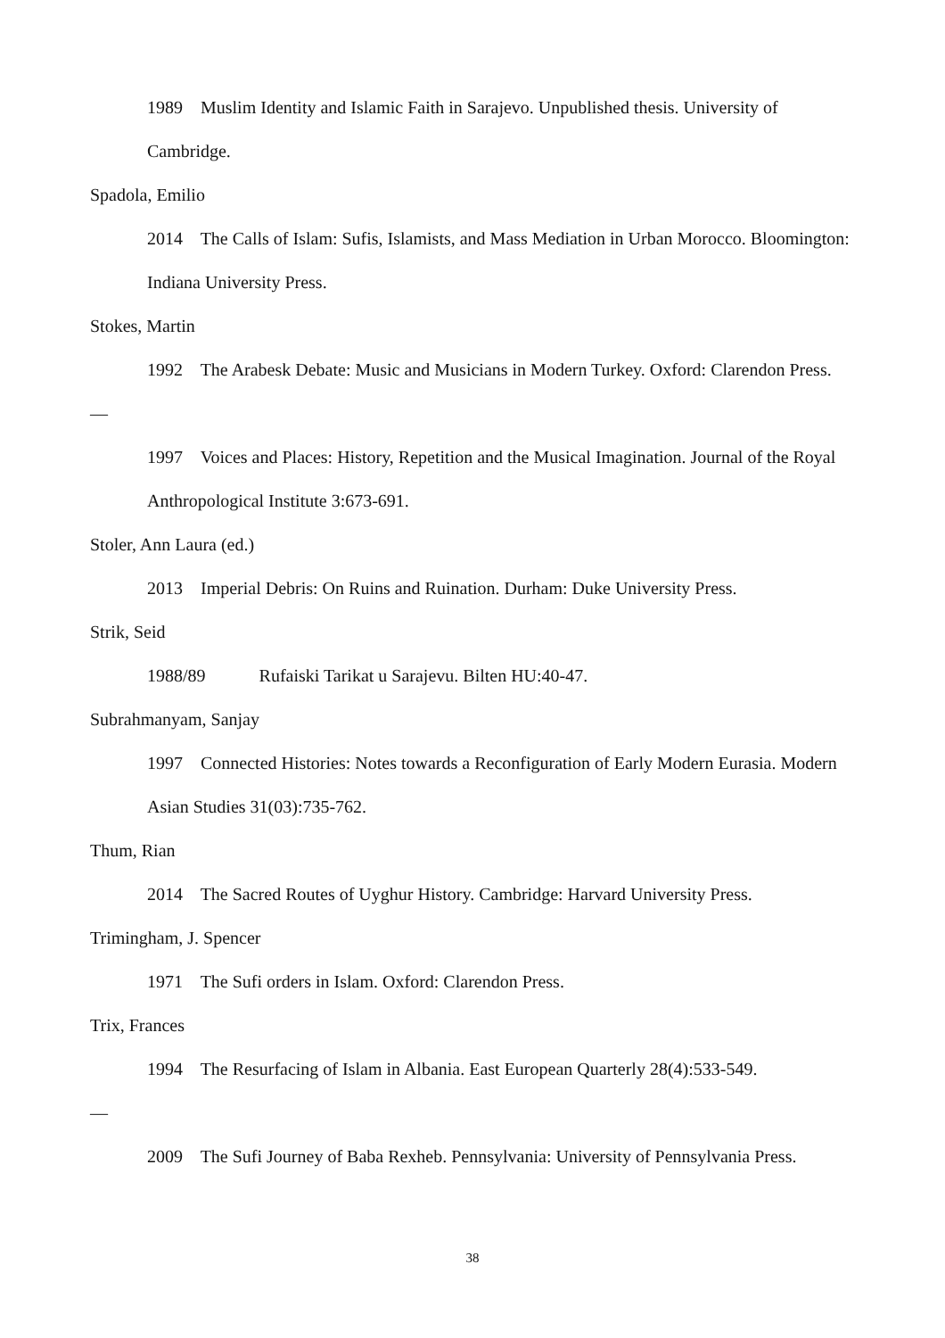1989 Muslim Identity and Islamic Faith in Sarajevo. Unpublished thesis. University of Cambridge.
Spadola, Emilio
2014 The Calls of Islam: Sufis, Islamists, and Mass Mediation in Urban Morocco. Bloomington: Indiana University Press.
Stokes, Martin
1992 The Arabesk Debate: Music and Musicians in Modern Turkey. Oxford: Clarendon Press.
—
1997 Voices and Places: History, Repetition and the Musical Imagination. Journal of the Royal Anthropological Institute 3:673-691.
Stoler, Ann Laura (ed.)
2013 Imperial Debris: On Ruins and Ruination. Durham: Duke University Press.
Strik, Seid
1988/89 Rufaiski Tarikat u Sarajevu. Bilten HU:40-47.
Subrahmanyam, Sanjay
1997 Connected Histories: Notes towards a Reconfiguration of Early Modern Eurasia. Modern Asian Studies 31(03):735-762.
Thum, Rian
2014 The Sacred Routes of Uyghur History. Cambridge: Harvard University Press.
Trimingham, J. Spencer
1971 The Sufi orders in Islam. Oxford: Clarendon Press.
Trix, Frances
1994 The Resurfacing of Islam in Albania. East European Quarterly 28(4):533-549.
—
2009 The Sufi Journey of Baba Rexheb. Pennsylvania: University of Pennsylvania Press.
38